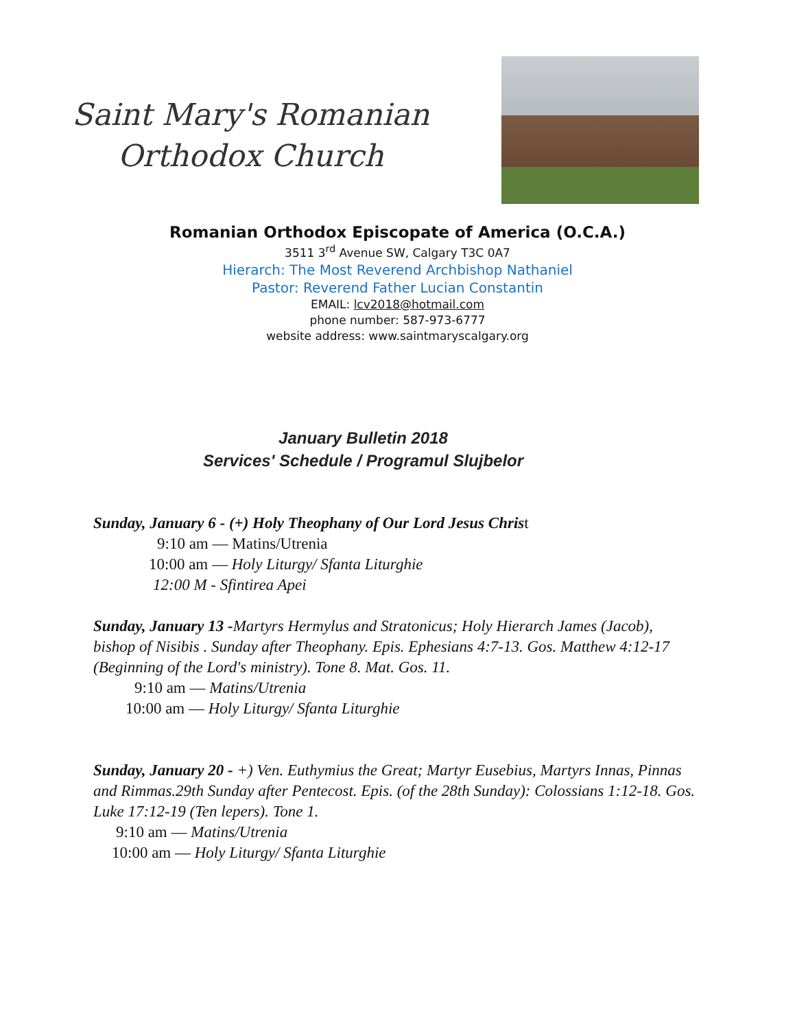Saint Mary's Romanian
Orthodox Church
Romanian Orthodox Episcopate of America (O.C.A.)
3511 3<sup>rd</sup> Avenue SW, Calgary T3C 0A7
Hierarch: The Most Reverend Archbishop Nathaniel
Pastor: Reverend Father Lucian Constantin
EMAIL: lcv2018@hotmail.com
phone number: 587-973-6777
website address: www.saintmaryscalgary.org
January Bulletin 2018
Services' Schedule / Programul Slujbelor
Sunday, January 6 - (+) Holy Theophany of Our Lord Jesus Christ
9:10 am — Matins/Utrenia
10:00 am — Holy Liturgy/ Sfanta Liturghie
12:00 M - Sfintirea Apei
Sunday, January 13 -Martyrs Hermylus and Stratonicus; Holy Hierarch James (Jacob), bishop of Nisibis . Sunday after Theophany. Epis. Ephesians 4:7-13. Gos. Matthew 4:12-17 (Beginning of the Lord's ministry). Tone 8. Mat. Gos. 11.
9:10 am — Matins/Utrenia
10:00 am — Holy Liturgy/ Sfanta Liturghie
Sunday, January 20 - +) Ven. Euthymius the Great; Martyr Eusebius, Martyrs Innas, Pinnas and Rimmas.29th Sunday after Pentecost. Epis. (of the 28th Sunday): Colossians 1:12-18. Gos. Luke 17:12-19 (Ten lepers). Tone 1.
9:10 am — Matins/Utrenia
10:00 am — Holy Liturgy/ Sfanta Liturghie